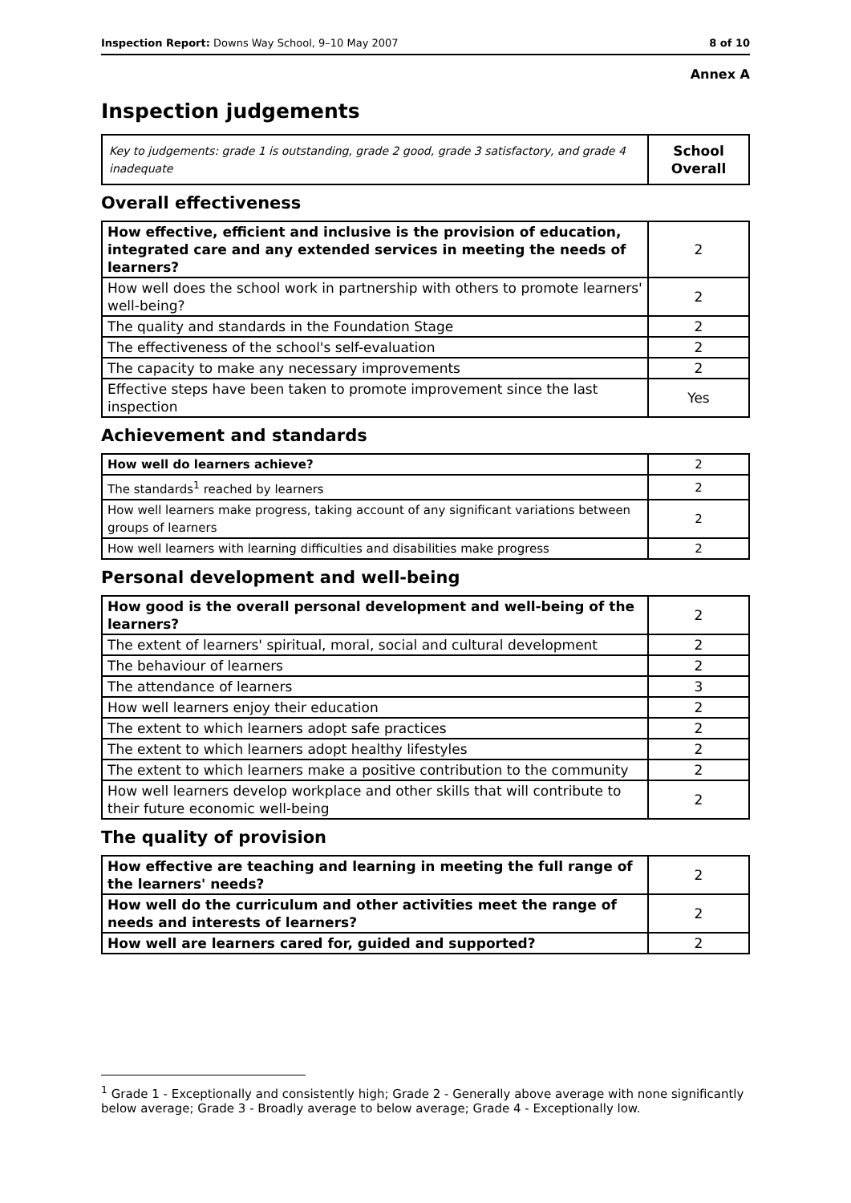Inspection Report: Downs Way School, 9–10 May 2007 8 of 10
Annex A
Inspection judgements
| Key to judgements: grade 1 is outstanding, grade 2 good, grade 3 satisfactory, and grade 4 inadequate | School Overall |
Overall effectiveness
| How effective, efficient and inclusive is the provision of education, integrated care and any extended services in meeting the needs of learners? | 2 |
| How well does the school work in partnership with others to promote learners' well-being? | 2 |
| The quality and standards in the Foundation Stage | 2 |
| The effectiveness of the school's self-evaluation | 2 |
| The capacity to make any necessary improvements | 2 |
| Effective steps have been taken to promote improvement since the last inspection | Yes |
Achievement and standards
| How well do learners achieve? | 2 |
| The standards<sup>1</sup> reached by learners | 2 |
| How well learners make progress, taking account of any significant variations between groups of learners | 2 |
| How well learners with learning difficulties and disabilities make progress | 2 |
Personal development and well-being
| How good is the overall personal development and well-being of the learners? | 2 |
| The extent of learners' spiritual, moral, social and cultural development | 2 |
| The behaviour of learners | 2 |
| The attendance of learners | 3 |
| How well learners enjoy their education | 2 |
| The extent to which learners adopt safe practices | 2 |
| The extent to which learners adopt healthy lifestyles | 2 |
| The extent to which learners make a positive contribution to the community | 2 |
| How well learners develop workplace and other skills that will contribute to their future economic well-being | 2 |
The quality of provision
| How effective are teaching and learning in meeting the full range of the learners' needs? | 2 |
| How well do the curriculum and other activities meet the range of needs and interests of learners? | 2 |
| How well are learners cared for, guided and supported? | 2 |
<sup>1</sup> Grade 1 - Exceptionally and consistently high; Grade 2 - Generally above average with none significantly below average; Grade 3 - Broadly average to below average; Grade 4 - Exceptionally low.